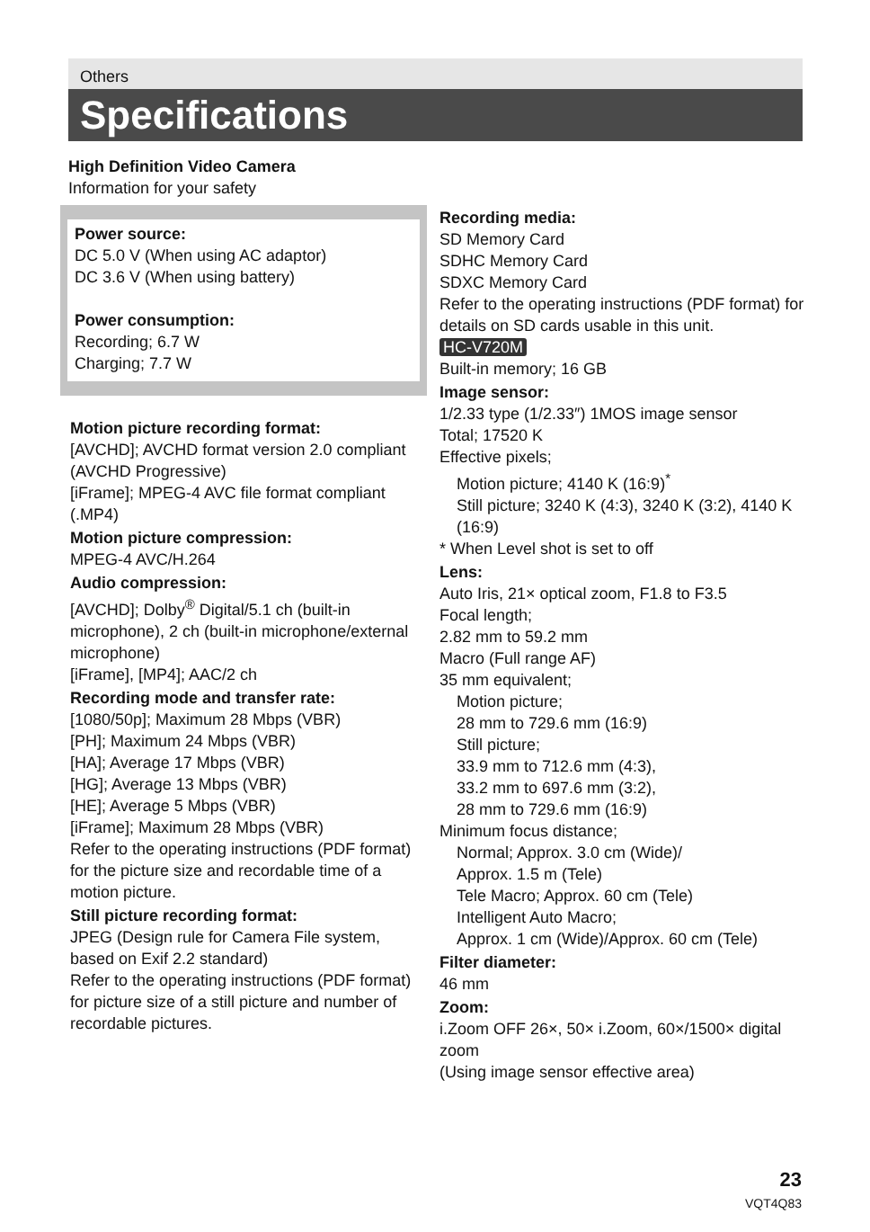Others
Specifications
High Definition Video Camera
Information for your safety
Power source:
DC 5.0 V (When using AC adaptor)
DC 3.6 V (When using battery)
Power consumption:
Recording; 6.7 W
Charging; 7.7 W
Motion picture recording format:
[AVCHD]; AVCHD format version 2.0 compliant (AVCHD Progressive)
[iFrame]; MPEG-4 AVC file format compliant (.MP4)
Motion picture compression:
MPEG-4 AVC/H.264
Audio compression:
[AVCHD]; Dolby<sup>®</sup> Digital/5.1 ch (built-in microphone), 2 ch (built-in microphone/external microphone)
[iFrame], [MP4]; AAC/2 ch
Recording mode and transfer rate:
[1080/50p]; Maximum 28 Mbps (VBR)
[PH]; Maximum 24 Mbps (VBR)
[HA]; Average 17 Mbps (VBR)
[HG]; Average 13 Mbps (VBR)
[HE]; Average 5 Mbps (VBR)
[iFrame]; Maximum 28 Mbps (VBR)
Refer to the operating instructions (PDF format) for the picture size and recordable time of a motion picture.
Still picture recording format:
JPEG (Design rule for Camera File system, based on Exif 2.2 standard)
Refer to the operating instructions (PDF format) for picture size of a still picture and number of recordable pictures.
Recording media:
SD Memory Card
SDHC Memory Card
SDXC Memory Card
Refer to the operating instructions (PDF format) for details on SD cards usable in this unit.
HC-V720M
Built-in memory; 16 GB
Image sensor:
1/2.33 type (1/2.33″) 1MOS image sensor
Total; 17520 K
Effective pixels;
Motion picture; 4140 K (16:9)<sup>*</sup>
Still picture; 3240 K (4:3), 3240 K (3:2), 4140 K (16:9)
* When Level shot is set to off
Lens:
Auto Iris, 21× optical zoom, F1.8 to F3.5
Focal length;
2.82 mm to 59.2 mm
Macro (Full range AF)
35 mm equivalent;
Motion picture;
28 mm to 729.6 mm (16:9)
Still picture;
33.9 mm to 712.6 mm (4:3),
33.2 mm to 697.6 mm (3:2),
28 mm to 729.6 mm (16:9)
Minimum focus distance;
Normal; Approx. 3.0 cm (Wide)/
Approx. 1.5 m (Tele)
Tele Macro; Approx. 60 cm (Tele)
Intelligent Auto Macro;
Approx. 1 cm (Wide)/Approx. 60 cm (Tele)
Filter diameter:
46 mm
Zoom:
i.Zoom OFF 26×, 50× i.Zoom, 60×/1500× digital zoom
(Using image sensor effective area)
23
VQT4Q83